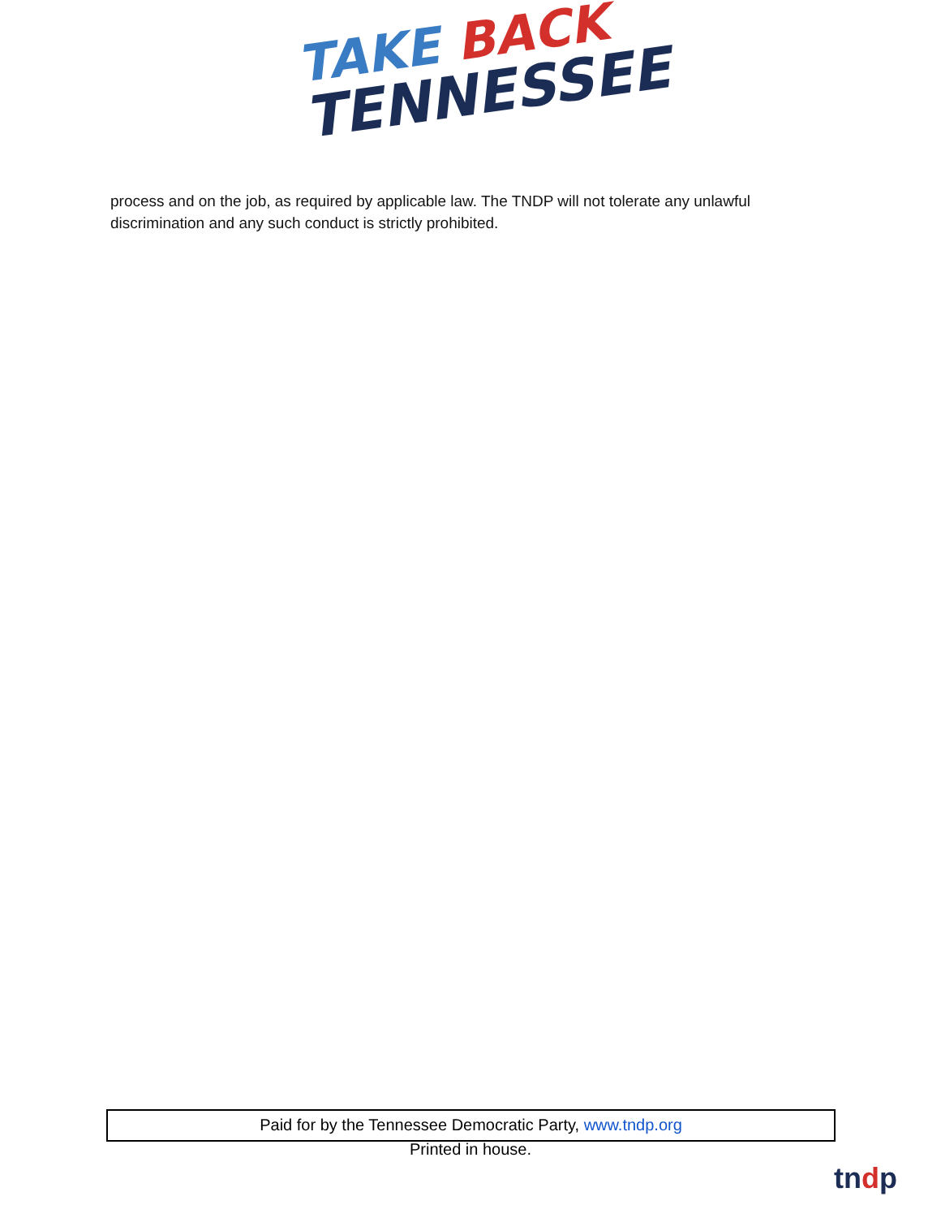TAKE BACK
TENNESSEE
process and on the job, as required by applicable law. The TNDP will not tolerate any unlawful discrimination and any such conduct is strictly prohibited.
Paid for by the Tennessee Democratic Party, www.tndp.org
Printed in house.
tndp